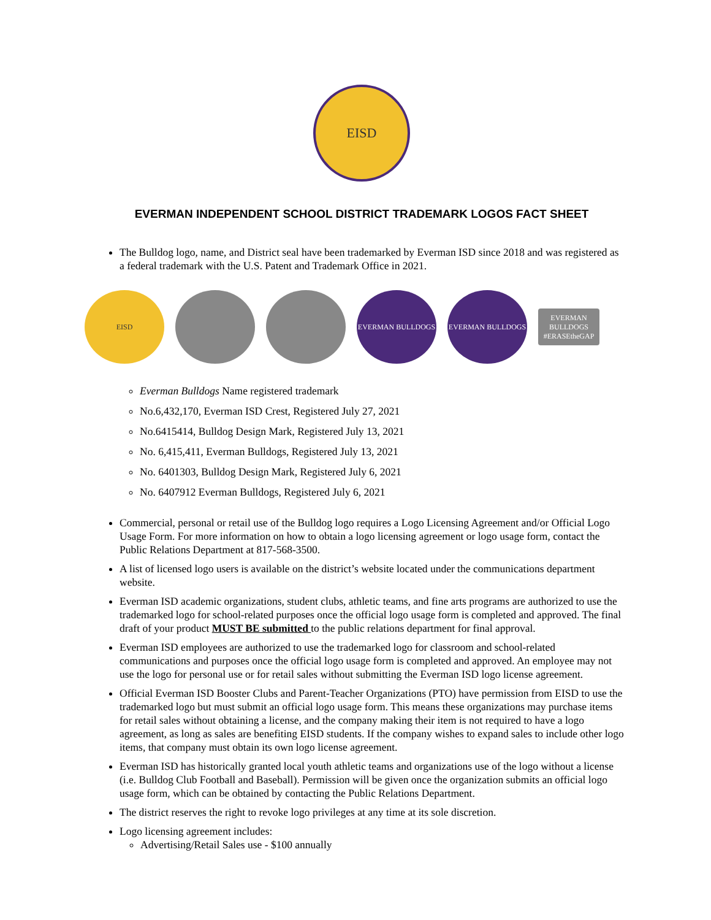EISD
EVERMAN INDEPENDENT SCHOOL DISTRICT TRADEMARK LOGOS FACT SHEET
The Bulldog logo, name, and District seal have been trademarked by Everman ISD since 2018 and was registered as a federal trademark with the U.S. Patent and Trademark Office in 2021.
EISD EVERMAN BULLDOGS EVERMAN BULLDOGS
EVERMAN BULLDOGS #ERASEtheGAP
Everman Bulldogs Name registered trademark
No.6,432,170, Everman ISD Crest, Registered July 27, 2021
No.6415414, Bulldog Design Mark, Registered July 13, 2021
No. 6,415,411, Everman Bulldogs, Registered July 13, 2021
No. 6401303, Bulldog Design Mark, Registered July 6, 2021
No. 6407912 Everman Bulldogs, Registered July 6, 2021
Commercial, personal or retail use of the Bulldog logo requires a Logo Licensing Agreement and/or Official Logo Usage Form. For more information on how to obtain a logo licensing agreement or logo usage form, contact the Public Relations Department at 817-568-3500.
A list of licensed logo users is available on the district’s website located under the communications department website.
Everman ISD academic organizations, student clubs, athletic teams, and fine arts programs are authorized to use the trademarked logo for school-related purposes once the official logo usage form is completed and approved. The final draft of your product MUST BE submitted to the public relations department for final approval.
Everman ISD employees are authorized to use the trademarked logo for classroom and school-related communications and purposes once the official logo usage form is completed and approved. An employee may not use the logo for personal use or for retail sales without submitting the Everman ISD logo license agreement.
Official Everman ISD Booster Clubs and Parent-Teacher Organizations (PTO) have permission from EISD to use the trademarked logo but must submit an official logo usage form. This means these organizations may purchase items for retail sales without obtaining a license, and the company making their item is not required to have a logo agreement, as long as sales are benefiting EISD students. If the company wishes to expand sales to include other logo items, that company must obtain its own logo license agreement.
Everman ISD has historically granted local youth athletic teams and organizations use of the logo without a license (i.e. Bulldog Club Football and Baseball). Permission will be given once the organization submits an official logo usage form, which can be obtained by contacting the Public Relations Department.
The district reserves the right to revoke logo privileges at any time at its sole discretion.
Logo licensing agreement includes:
Advertising/Retail Sales use - $100 annually